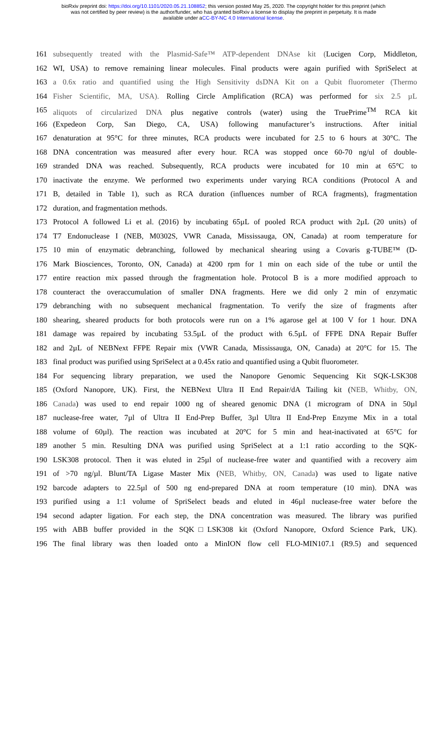bioRxiv preprint doi: https://doi.org/10.1101/2020.05.21.108852; this version posted May 25, 2020. The copyright holder for this preprint (which
was not certified by peer review) is the author/funder, who has granted bioRxiv a license to display the preprint in perpetuity. It is made
available under aCC-BY-NC 4.0 International license.
161 subsequently treated with the Plasmid-Safe™ ATP-dependent DNAse kit (Lucigen Corp, Middleton,
162 WI, USA) to remove remaining linear molecules. Final products were again purified with SpriSelect at
163 a 0.6x ratio and quantified using the High Sensitivity dsDNA Kit on a Qubit fluorometer (Thermo
164 Fisher Scientific, MA, USA). Rolling Circle Amplification (RCA) was performed for six 2.5 µL
165 aliquots of circularized DNA plus negative controls (water) using the TruePrime<sup>TM</sup> RCA kit
166 (Expedeon Corp, San Diego, CA, USA) following manufacturer’s instructions. After initial
167 denaturation at 95°C for three minutes, RCA products were incubated for 2.5 to 6 hours at 30°C. The
168 DNA concentration was measured after every hour. RCA was stopped once 60-70 ng/ul of double-
169 stranded DNA was reached. Subsequently, RCA products were incubated for 10 min at 65°C to
170 inactivate the enzyme. We performed two experiments under varying RCA conditions (Protocol A and
171 B, detailed in Table 1), such as RCA duration (influences number of RCA fragments), fragmentation
172 duration, and fragmentation methods.
173 Protocol A followed Li et al. (2016) by incubating 65µL of pooled RCA product with 2µL (20 units) of
174 T7 Endonuclease I (NEB, M0302S, VWR Canada, Mississauga, ON, Canada) at room temperature for
175 10 min of enzymatic debranching, followed by mechanical shearing using a Covaris g-TUBE™ (D-
176 Mark Biosciences, Toronto, ON, Canada) at 4200 rpm for 1 min on each side of the tube or until the
177 entire reaction mix passed through the fragmentation hole. Protocol B is a more modified approach to
178 counteract the overaccumulation of smaller DNA fragments. Here we did only 2 min of enzymatic
179 debranching with no subsequent mechanical fragmentation. To verify the size of fragments after
180 shearing, sheared products for both protocols were run on a 1% agarose gel at 100 V for 1 hour. DNA
181 damage was repaired by incubating 53.5µL of the product with 6.5µL of FFPE DNA Repair Buffer
182 and 2µL of NEBNext FFPE Repair mix (VWR Canada, Mississauga, ON, Canada) at 20°C for 15. The
183 final product was purified using SpriSelect at a 0.45x ratio and quantified using a Qubit fluorometer.
184 For sequencing library preparation, we used the Nanopore Genomic Sequencing Kit SQK-LSK308
185 (Oxford Nanopore, UK). First, the NEBNext Ultra II End Repair/dA Tailing kit (NEB, Whitby, ON,
186 Canada) was used to end repair 1000 ng of sheared genomic DNA (1 microgram of DNA in 50µl
187 nuclease-free water, 7µl of Ultra II End-Prep Buffer, 3µl Ultra II End-Prep Enzyme Mix in a total
188 volume of 60µl). The reaction was incubated at 20°C for 5 min and heat-inactivated at 65°C for
189 another 5 min. Resulting DNA was purified using SpriSelect at a 1:1 ratio according to the SQK-
190 LSK308 protocol. Then it was eluted in 25µl of nuclease-free water and quantified with a recovery aim
191 of >70 ng/µl. Blunt/TA Ligase Master Mix (NEB, Whitby, ON, Canada) was used to ligate native
192 barcode adapters to 22.5µl of 500 ng end-prepared DNA at room temperature (10 min). DNA was
193 purified using a 1:1 volume of SpriSelect beads and eluted in 46µl nuclease-free water before the
194 second adapter ligation. For each step, the DNA concentration was measured. The library was purified
195 with ABB buffer provided in the SQK□LSK308 kit (Oxford Nanopore, Oxford Science Park, UK).
196 The final library was then loaded onto a MinION flow cell FLO-MIN107.1 (R9.5) and sequenced